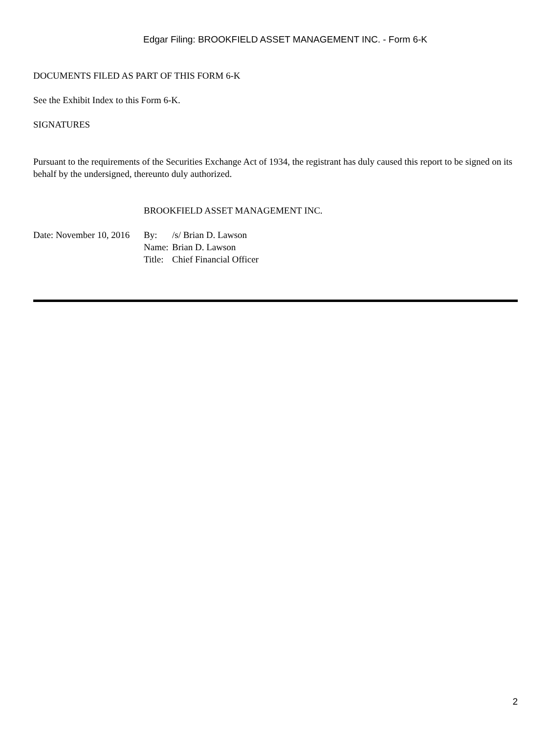Edgar Filing: BROOKFIELD ASSET MANAGEMENT INC. - Form 6-K
DOCUMENTS FILED AS PART OF THIS FORM 6-K
See the Exhibit Index to this Form 6-K.
SIGNATURES
Pursuant to the requirements of the Securities Exchange Act of 1934, the registrant has duly caused this report to be signed on its behalf by the undersigned, thereunto duly authorized.
BROOKFIELD ASSET MANAGEMENT INC.
| Date: November 10, 2016 | By: | /s/ Brian D. Lawson |
| | Name: | Brian D. Lawson |
| | Title: | Chief Financial Officer |
2